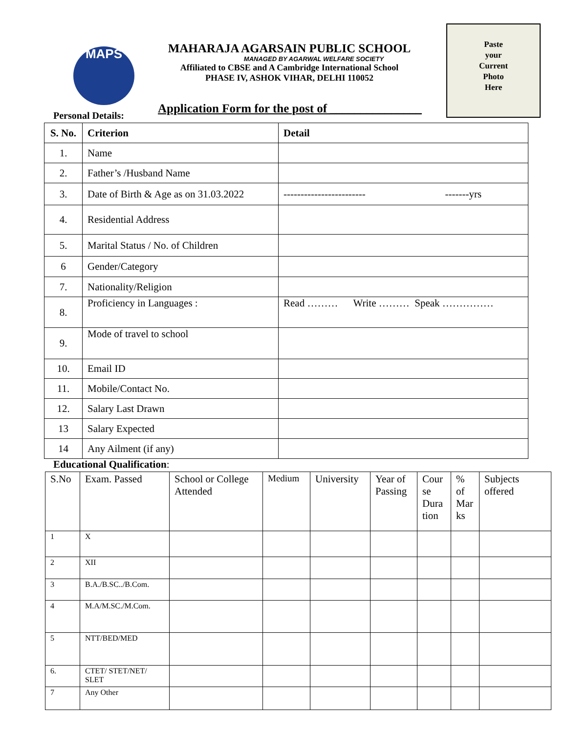MAPS
MAHARAJA AGARSAIN PUBLIC SCHOOL
MANAGED BY AGARWAL WELFARE SOCIETY
Affiliated to CBSE and A Cambridge International School
PHASE IV, ASHOK VIHAR, DELHI 110052
Paste
your
Current
Photo
Here
Application Form for the post of _______________
Personal Details:
| S. No. | Criterion | Detail |
| --- | --- | --- |
| 1. | Name | |
| 2. | Father’s /Husband Name | |
| 3. | Date of Birth & Age as on 31.03.2022 | ------------------------ -------yrs |
| 4. | Residential Address | |
| 5. | Marital Status / No. of Children | |
| 6 | Gender/Category | |
| 7. | Nationality/Religion | |
| 8. | Proficiency in Languages : | Read ……… Write ……… Speak …………… |
| 9. | Mode of travel to school | |
| 10. | Email ID | |
| 11. | Mobile/Contact No. | |
| 12. | Salary Last Drawn | |
| 13 | Salary Expected | |
| 14 | Any Ailment (if any) | |
Educational Qualification:
| S.No | Exam. Passed | School or College Attended | Medium | University | Year of Passing | Cour se Dura tion | % of Mar ks | Subjects offered |
| 1 | X | | | | | | | |
| 2 | XII | | | | | | | |
| 3 | B.A./B.SC../B.Com. | | | | | | | |
| 4 | M.A/M.SC./M.Com. | | | | | | | |
| 5 | NTT/BED/MED | | | | | | | |
| 6. | CTET/ STET/NET/ SLET | | | | | | | |
| 7 | Any Other | | | | | | | |